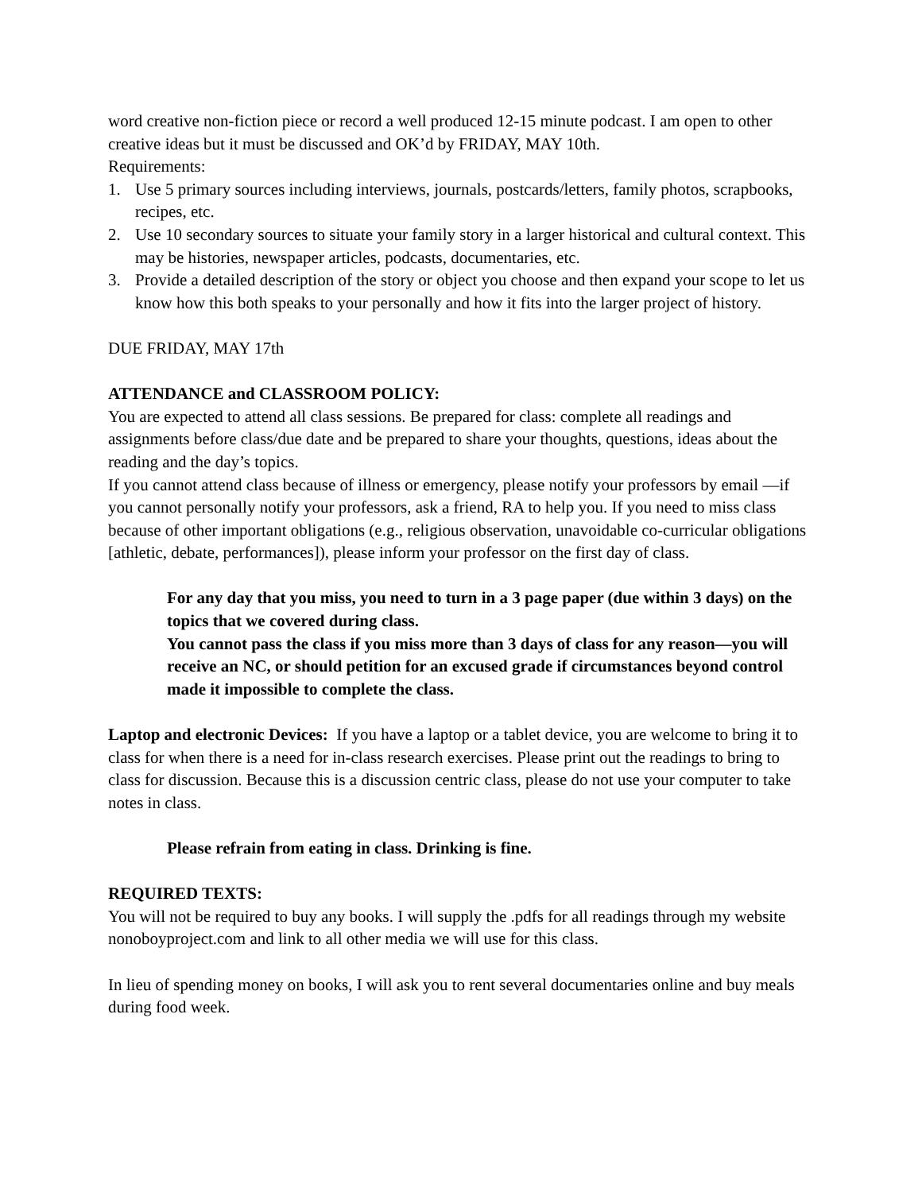word creative non-fiction piece or record a well produced 12-15 minute podcast. I am open to other creative ideas but it must be discussed and OK’d by FRIDAY, MAY 10th.
Requirements:
1. Use 5 primary sources including interviews, journals, postcards/letters, family photos, scrapbooks, recipes, etc.
2. Use 10 secondary sources to situate your family story in a larger historical and cultural context. This may be histories, newspaper articles, podcasts, documentaries, etc.
3. Provide a detailed description of the story or object you choose and then expand your scope to let us know how this both speaks to your personally and how it fits into the larger project of history.
DUE FRIDAY, MAY 17th
ATTENDANCE and CLASSROOM POLICY:
You are expected to attend all class sessions. Be prepared for class: complete all readings and assignments before class/due date and be prepared to share your thoughts, questions, ideas about the reading and the day’s topics.
If you cannot attend class because of illness or emergency, please notify your professors by email —if you cannot personally notify your professors, ask a friend, RA to help you. If you need to miss class because of other important obligations (e.g., religious observation, unavoidable co-curricular obligations [athletic, debate, performances]), please inform your professor on the first day of class.
For any day that you miss, you need to turn in a 3 page paper (due within 3 days) on the topics that we covered during class.
You cannot pass the class if you miss more than 3 days of class for any reason—you will receive an NC, or should petition for an excused grade if circumstances beyond control made it impossible to complete the class.
Laptop and electronic Devices: If you have a laptop or a tablet device, you are welcome to bring it to class for when there is a need for in-class research exercises. Please print out the readings to bring to class for discussion. Because this is a discussion centric class, please do not use your computer to take notes in class.
Please refrain from eating in class. Drinking is fine.
REQUIRED TEXTS:
You will not be required to buy any books. I will supply the .pdfs for all readings through my website nonoboyproject.com and link to all other media we will use for this class.
In lieu of spending money on books, I will ask you to rent several documentaries online and buy meals during food week.